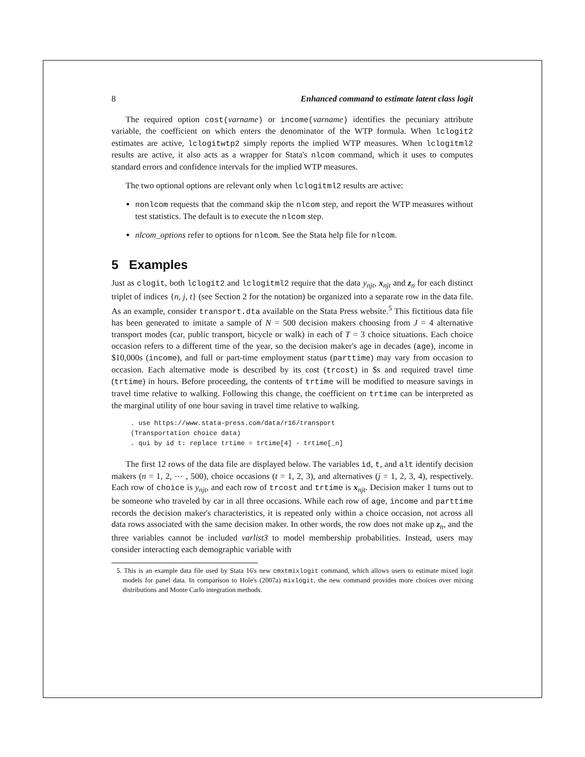8 Enhanced command to estimate latent class logit
The required option cost(varname) or income(varname) identifies the pecuniary attribute variable, the coefficient on which enters the denominator of the WTP formula. When lclogit2 estimates are active, lclogitwtp2 simply reports the implied WTP measures. When lclogitml2 results are active, it also acts as a wrapper for Stata's nlcom command, which it uses to computes standard errors and confidence intervals for the implied WTP measures.
The two optional options are relevant only when lclogitml2 results are active:
nonlcom requests that the command skip the nlcom step, and report the WTP measures without test statistics. The default is to execute the nlcom step.
nlcom_options refer to options for nlcom. See the Stata help file for nlcom.
5 Examples
Just as clogit, both lclogit2 and lclogitml2 require that the data y<sub>njt</sub>, x<sub>njt</sub> and z<sub>n</sub> for each distinct triplet of indices {n, j, t} (see Section 2 for the notation) be organized into a separate row in the data file. As an example, consider transport.dta available on the Stata Press website.<sup>5</sup> This fictitious data file has been generated to imitate a sample of N = 500 decision makers choosing from J = 4 alternative transport modes (car, public transport, bicycle or walk) in each of T = 3 choice situations. Each choice occasion refers to a different time of the year, so the decision maker's age in decades (age), income in $10,000s (income), and full or part-time employment status (parttime) may vary from occasion to occasion. Each alternative mode is described by its cost (trcost) in $s and required travel time (trtime) in hours. Before proceeding, the contents of trtime will be modified to measure savings in travel time relative to walking. Following this change, the coefficient on trtime can be interpreted as the marginal utility of one hour saving in travel time relative to walking.
. use https://www.stata-press.com/data/r16/transport
(Transportation choice data)
. qui by id t: replace trtime = trtime[4] - trtime[_n]
The first 12 rows of the data file are displayed below. The variables id, t, and alt identify decision makers (n = 1, 2, ⋯ , 500), choice occasions (t = 1, 2, 3), and alternatives (j = 1, 2, 3, 4), respectively. Each row of choice is y<sub>njt</sub>, and each row of trcost and trtime is x<sub>njt</sub>. Decision maker 1 turns out to be someone who traveled by car in all three occasions. While each row of age, income and parttime records the decision maker's characteristics, it is repeated only within a choice occasion, not across all data rows associated with the same decision maker. In other words, the row does not make up z<sub>n</sub>, and the three variables cannot be included varlist3 to model membership probabilities. Instead, users may consider interacting each demographic variable with
5. This is an example data file used by Stata 16's new cmxtmixlogit command, which allows users to estimate mixed logit models for panel data. In comparison to Hole's (2007a) mixlogit, the new command provides more choices over mixing distributions and Monte Carlo integration methods.